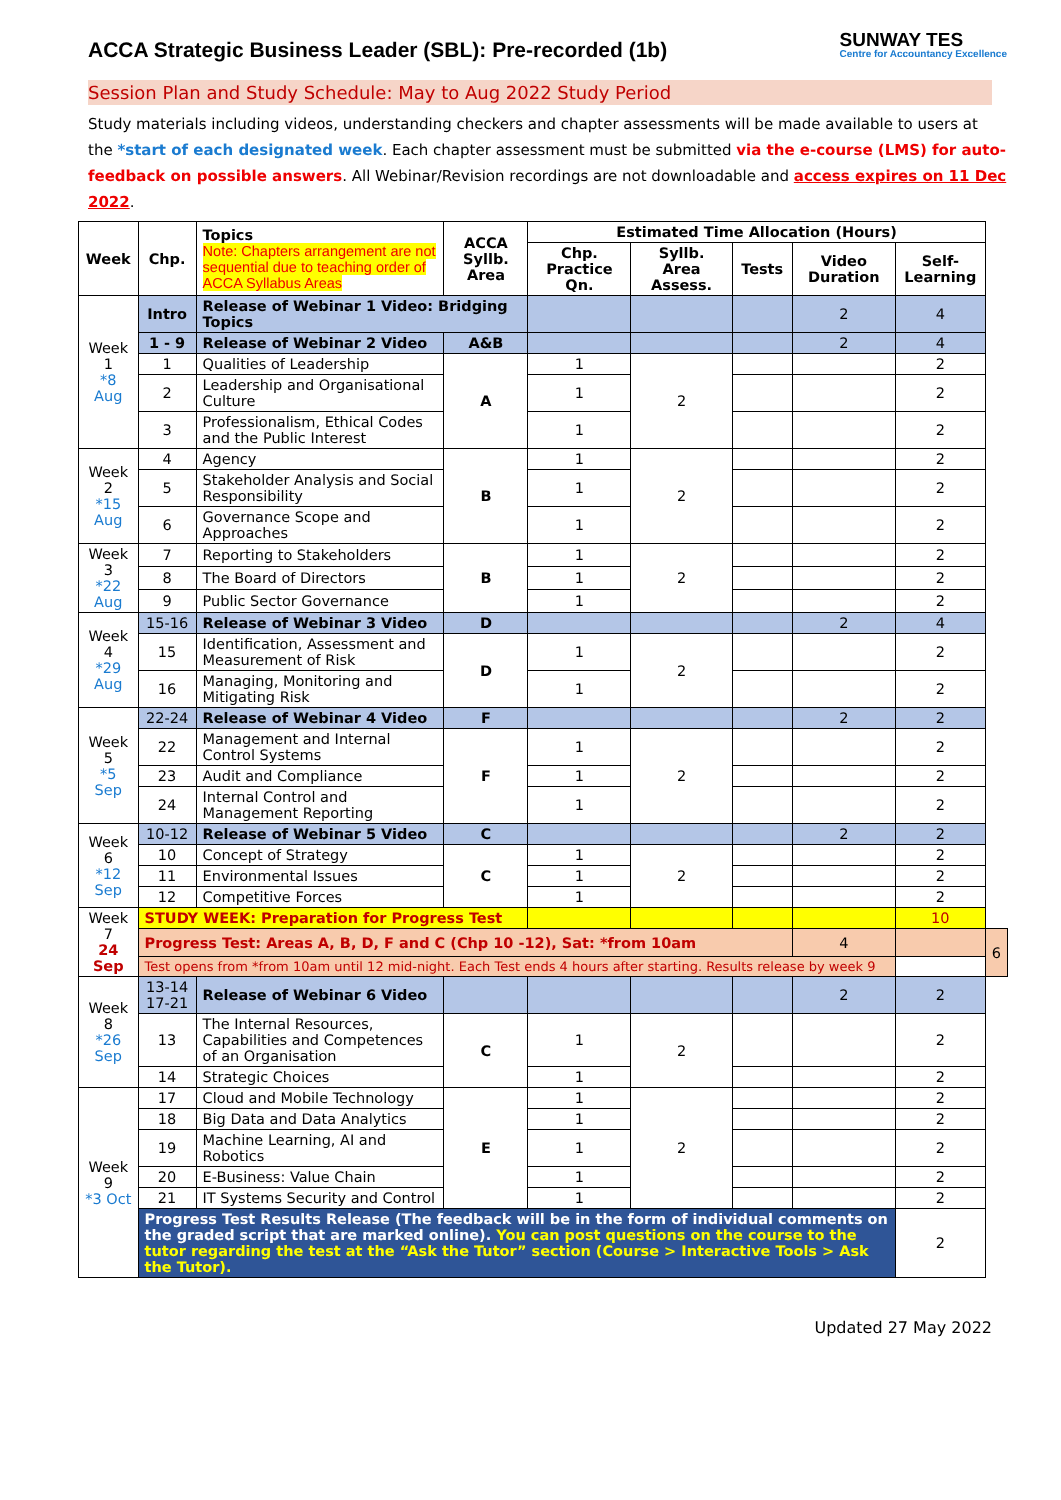ACCA Strategic Business Leader (SBL): Pre-recorded (1b)
SUNWAY TES
Centre for Accountancy Excellence
Session Plan and Study Schedule: May to Aug 2022 Study Period
Study materials including videos, understanding checkers and chapter assessments will be made available to users at the *start of each designated week. Each chapter assessment must be submitted via the e-course (LMS) for auto-feedback on possible answers. All Webinar/Revision recordings are not downloadable and access expires on 11 Dec 2022.
| Week | Chp. | Topics Note: Chapters arrangement are not sequential due to teaching order of ACCA Syllabus Areas | ACCA Syllb. Area | Estimated Time Allocation (Hours) | | | | | |
| --- | --- | --- | --- | --- | --- | --- | --- | --- | --- |
| | | | | Chp. Practice Qn. | Syllb. Area Assess. | Tests | Video Duration | Self-Learning | |
| Week 1 *8 Aug | Intro | Release of Webinar 1 Video: Bridging Topics | | | | | 2 | 4 | |
| | 1 - 9 | Release of Webinar 2 Video | A&B | | | | 2 | 4 | |
| | 1 | Qualities of Leadership | A | 1 | 2 | | | 2 | |
| | 2 | Leadership and Organisational Culture | | 1 | | | | 2 | |
| | 3 | Professionalism, Ethical Codes and the Public Interest | | 1 | | | | 2 | |
| Week 2 *15 Aug | 4 | Agency | B | 1 | 2 | | | 2 | |
| | 5 | Stakeholder Analysis and Social Responsibility | | 1 | | | | 2 | |
| | 6 | Governance Scope and Approaches | | 1 | | | | 2 | |
| Week 3 *22 Aug | 7 | Reporting to Stakeholders | B | 1 | 2 | | | 2 | |
| | 8 | The Board of Directors | | 1 | | | | 2 | |
| | 9 | Public Sector Governance | | 1 | | | | 2 | |
| Week 4 *29 Aug | 15-16 | Release of Webinar 3 Video | D | | | | 2 | 4 | |
| | 15 | Identification, Assessment and Measurement of Risk | D | 1 | 2 | | | 2 | |
| | 16 | Managing, Monitoring and Mitigating Risk | | 1 | | | | 2 | |
| Week 5 *5 Sep | 22-24 | Release of Webinar 4 Video | F | | | | 2 | 2 | |
| | 22 | Management and Internal Control Systems | F | 1 | 2 | | | 2 | |
| | 23 | Audit and Compliance | | 1 | | | | 2 | |
| | 24 | Internal Control and Management Reporting | | 1 | | | | 2 | |
| Week 6 *12 Sep | 10-12 | Release of Webinar 5 Video | C | | | | 2 | 2 | |
| | 10 | Concept of Strategy | C | 1 | 2 | | | 2 | |
| | 11 | Environmental Issues | | 1 | | | | 2 | |
| | 12 | Competitive Forces | | 1 | | | | 2 | |
| Week 7 24 Sep | STUDY WEEK: Preparation for Progress Test | | | | | | | 10 | |
| | Progress Test: Areas A, B, D, F and C (Chp 10 -12), Sat: *from 10am | | | | | | 4 | | 6 |
| | Test opens from *from 10am until 12 mid-night. Each Test ends 4 hours after starting. Results release by week 9 | | | | | | | | |
| Week 8 *26 Sep | 13-14 17-21 | Release of Webinar 6 Video | | | | | 2 | 2 | |
| | 13 | The Internal Resources, Capabilities and Competences of an Organisation | C | 1 | 2 | | | 2 | |
| | 14 | Strategic Choices | | 1 | | | | 2 | |
| Week 9 *3 Oct | 17 | Cloud and Mobile Technology | E | 1 | 2 | | | 2 | |
| | 18 | Big Data and Data Analytics | | 1 | | | | 2 | |
| | 19 | Machine Learning, AI and Robotics | | 1 | | | | 2 | |
| | 20 | E-Business: Value Chain | | 1 | | | | 2 | |
| | 21 | IT Systems Security and Control | | 1 | | | | 2 | |
| | Progress Test Results Release (The feedback will be in the form of individual comments on the graded script that are marked online). You can post questions on the course to the tutor regarding the test at the “Ask the Tutor” section (Course > Interactive Tools > Ask the Tutor). | | | | | | | 2 | |
Updated 27 May 2022